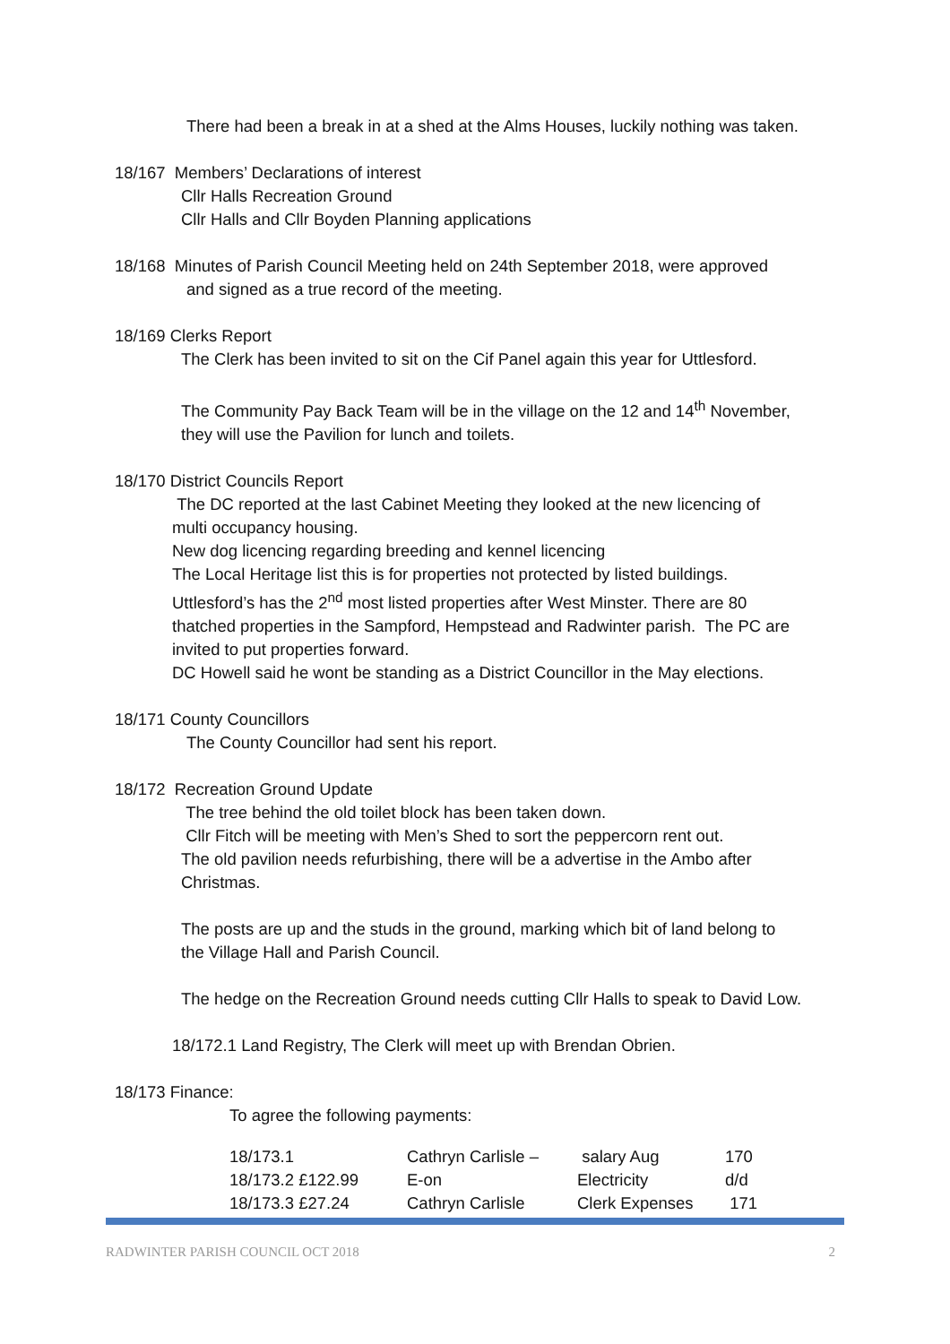There had been a break in at a shed at the Alms Houses, luckily nothing was taken.
18/167 Members’ Declarations of interest
Cllr Halls Recreation Ground
Cllr Halls and Cllr Boyden Planning applications
18/168 Minutes of Parish Council Meeting held on 24th September 2018, were approved
and signed as a true record of the meeting.
18/169 Clerks Report
The Clerk has been invited to sit on the Cif Panel again this year for Uttlesford.
The Community Pay Back Team will be in the village on the 12 and 14<sup>th</sup> November,
they will use the Pavilion for lunch and toilets.
18/170 District Councils Report
The DC reported at the last Cabinet Meeting they looked at the new licencing of
multi occupancy housing.
New dog licencing regarding breeding and kennel licencing
The Local Heritage list this is for properties not protected by listed buildings.
Uttlesford’s has the 2<sup>nd</sup> most listed properties after West Minster. There are 80
thatched properties in the Sampford, Hempstead and Radwinter parish. The PC are
invited to put properties forward.
DC Howell said he wont be standing as a District Councillor in the May elections.
18/171 County Councillors
The County Councillor had sent his report.
18/172 Recreation Ground Update
The tree behind the old toilet block has been taken down.
Cllr Fitch will be meeting with Men’s Shed to sort the peppercorn rent out.
The old pavilion needs refurbishing, there will be a advertise in the Ambo after
Christmas.
The posts are up and the studs in the ground, marking which bit of land belong to
the Village Hall and Parish Council.
The hedge on the Recreation Ground needs cutting Cllr Halls to speak to David Low.
18/172.1 Land Registry, The Clerk will meet up with Brendan Obrien.
18/173 Finance:
To agree the following payments:
| 18/173.1 | Cathryn Carlisle – | salary Aug | 170 |
| 18/173.2 £122.99 | E-on | Electricity | d/d |
| 18/173.3 £27.24 | Cathryn Carlisle | Clerk Expenses | 171 |
RADWINTER PARISH COUNCIL OCT 2018 2